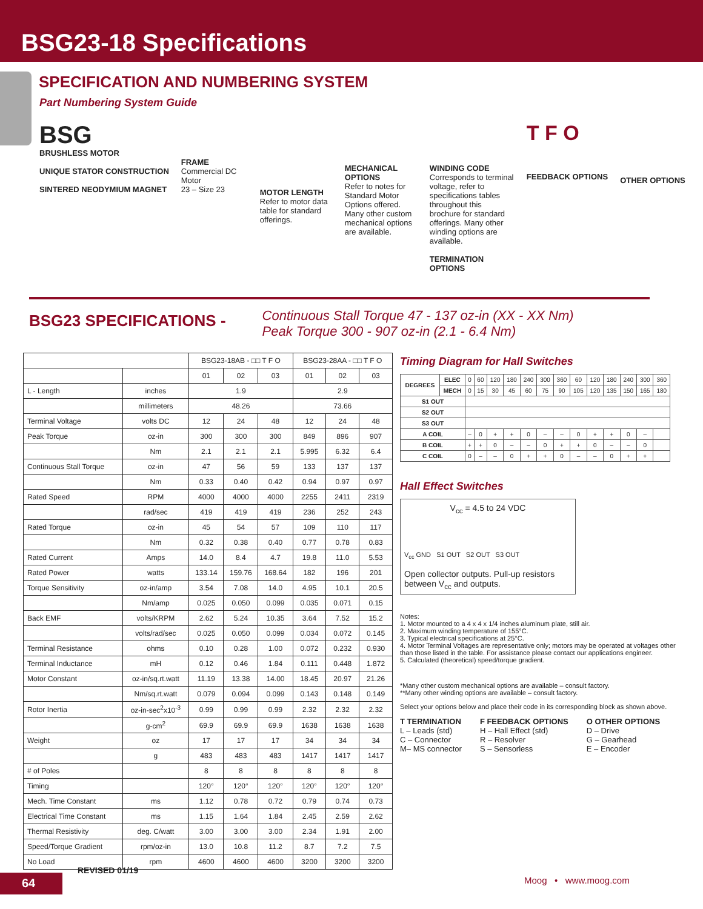BSG23-18 Specifications
SPECIFICATION AND NUMBERING SYSTEM
Part Numbering System Guide
BSG
BRUSHLESS MOTOR
UNIQUE STATOR CONSTRUCTION
SINTERED NEODYMIUM MAGNET
FRAME
Commercial DC Motor
23 – Size 23
MOTOR LENGTH
Refer to motor data table for standard offerings.
MECHANICAL OPTIONS
Refer to notes for Standard Motor Options offered. Many other custom mechanical options are available.
WINDING CODE
Corresponds to terminal voltage, refer to specifications tables throughout this brochure for standard offerings. Many other winding options are available.
TERMINATION OPTIONS
T F O
FEEDBACK OPTIONS
OTHER OPTIONS
BSG23 SPECIFICATIONS -
Continuous Stall Torque 47 - 137 oz-in (XX - XX Nm)
Peak Torque 300 - 907 oz-in (2.1 - 6.4 Nm)
| | | BSG23-18AB - □□ T F O | | | BSG23-28AA - □□ T F O | | |
| --- | --- | --- | --- | --- | --- | --- | --- |
| | | 01 | 02 | 03 | 01 | 02 | 03 |
| L - Length | inches | 1.9 | | | 2.9 | | |
| | millimeters | 48.26 | | | 73.66 | | |
| Terminal Voltage | volts DC | 12 | 24 | 48 | 12 | 24 | 48 |
| Peak Torque | oz-in | 300 | 300 | 300 | 849 | 896 | 907 |
| | Nm | 2.1 | 2.1 | 2.1 | 5.995 | 6.32 | 6.4 |
| Continuous Stall Torque | oz-in | 47 | 56 | 59 | 133 | 137 | 137 |
| | Nm | 0.33 | 0.40 | 0.42 | 0.94 | 0.97 | 0.97 |
| Rated Speed | RPM | 4000 | 4000 | 4000 | 2255 | 2411 | 2319 |
| | rad/sec | 419 | 419 | 419 | 236 | 252 | 243 |
| Rated Torque | oz-in | 45 | 54 | 57 | 109 | 110 | 117 |
| | Nm | 0.32 | 0.38 | 0.40 | 0.77 | 0.78 | 0.83 |
| Rated Current | Amps | 14.0 | 8.4 | 4.7 | 19.8 | 11.0 | 5.53 |
| Rated Power | watts | 133.14 | 159.76 | 168.64 | 182 | 196 | 201 |
| Torque Sensitivity | oz-in/amp | 3.54 | 7.08 | 14.0 | 4.95 | 10.1 | 20.5 |
| | Nm/amp | 0.025 | 0.050 | 0.099 | 0.035 | 0.071 | 0.15 |
| Back EMF | volts/KRPM | 2.62 | 5.24 | 10.35 | 3.64 | 7.52 | 15.2 |
| | volts/rad/sec | 0.025 | 0.050 | 0.099 | 0.034 | 0.072 | 0.145 |
| Terminal Resistance | ohms | 0.10 | 0.28 | 1.00 | 0.072 | 0.232 | 0.930 |
| Terminal Inductance | mH | 0.12 | 0.46 | 1.84 | 0.111 | 0.448 | 1.872 |
| Motor Constant | oz-in/sq.rt.watt | 11.19 | 13.38 | 14.00 | 18.45 | 20.97 | 21.26 |
| | Nm/sq.rt.watt | 0.079 | 0.094 | 0.099 | 0.143 | 0.148 | 0.149 |
| Rotor Inertia | oz-in-sec<sup>2</sup>x10<sup>-3</sup> | 0.99 | 0.99 | 0.99 | 2.32 | 2.32 | 2.32 |
| | g-cm<sup>2</sup> | 69.9 | 69.9 | 69.9 | 1638 | 1638 | 1638 |
| Weight | oz | 17 | 17 | 17 | 34 | 34 | 34 |
| | g | 483 | 483 | 483 | 1417 | 1417 | 1417 |
| # of Poles | | 8 | 8 | 8 | 8 | 8 | 8 |
| Timing | | 120° | 120° | 120° | 120° | 120° | 120° |
| Mech. Time Constant | ms | 1.12 | 0.78 | 0.72 | 0.79 | 0.74 | 0.73 |
| Electrical Time Constant | ms | 1.15 | 1.64 | 1.84 | 2.45 | 2.59 | 2.62 |
| Thermal Resistivity | deg. C/watt | 3.00 | 3.00 | 3.00 | 2.34 | 1.91 | 2.00 |
| Speed/Torque Gradient | rpm/oz-in | 13.0 | 10.8 | 11.2 | 8.7 | 7.2 | 7.5 |
| No Load | rpm | 4600 | 4600 | 4600 | 3200 | 3200 | 3200 |
Timing Diagram for Hall Switches
| DEGREES | ELEC | 0 | 60 | 120 | 180 | 240 | 300 | 360 | 60 | 120 | 180 | 240 | 300 | 360 |
| | MECH | 0 | 15 | 30 | 45 | 60 | 75 | 90 | 105 | 120 | 135 | 150 | 165 | 180 |
| S1 OUT | | | | | | | | | | | | | | |
| S2 OUT | | | | | | | | | | | | | | |
| S3 OUT | | | | | | | | | | | | | | |
| A COIL | | – | 0 | + | + | 0 | – | – | 0 | + | + | 0 | – | |
| B COIL | | + | + | 0 | – | – | 0 | + | + | 0 | – | – | 0 | |
| C COIL | | 0 | – | – | 0 | + | + | 0 | – | – | 0 | + | + | |
Hall Effect Switches
V<sub>cc</sub> = 4.5 to 24 VDC
V<sub>cc</sub> GND S1 OUT S2 OUT S3 OUT
Open collector outputs. Pull-up resistors between V<sub>cc</sub> and outputs.
Notes:
1. Motor mounted to a 4 x 4 x 1/4 inches aluminum plate, still air.
2. Maximum winding temperature of 155°C.
3. Typical electrical specifications at 25°C.
4. Motor Terminal Voltages are representative only; motors may be operated at voltages other than those listed in the table. For assistance please contact our applications engineer.
5. Calculated (theoretical) speed/torque gradient.
*Many other custom mechanical options are available – consult factory.
**Many other winding options are available – consult factory.
Select your options below and place their code in its corresponding block as shown above.
T TERMINATION
L – Leads (std)
C – Connector
M– MS connector
F FEEDBACK OPTIONS
H – Hall Effect (std)
R – Resolver
S – Sensorless
O OTHER OPTIONS
D – Drive
G – Gearhead
E – Encoder
REVISED 01/19
64 Moog • www.moog.com